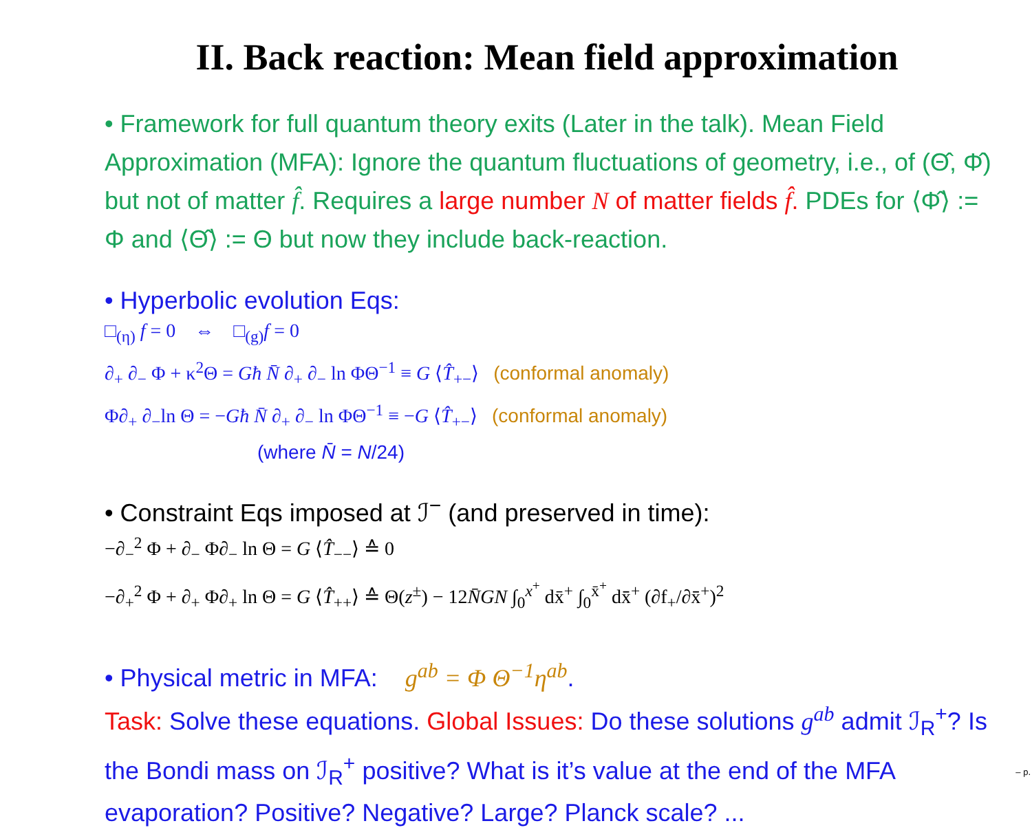II. Back reaction: Mean field approximation
• Framework for full quantum theory exits (Later in the talk). Mean Field Approximation (MFA): Ignore the quantum fluctuations of geometry, i.e., of (Θ̂, Φ̂) but not of matter f̂. Requires a large number N of matter fields f̂. PDEs for ⟨Φ̂⟩ := Φ and ⟨Θ̂⟩ := Θ but now they include back-reaction.
• Hyperbolic evolution Eqs:
□<sub>(η)</sub> f = 0 ⇔ □<sub>(g)</sub>f = 0
∂<sub>+</sub> ∂<sub>−</sub> Φ + κ<sup>2</sup>Θ = Għ N̄ ∂<sub>+</sub> ∂<sub>−</sub> ln ΦΘ<sup>−1</sup> ≡ G ⟨T̂<sub>+−</sub>⟩ (conformal anomaly)
Φ∂<sub>+</sub> ∂<sub>−</sub>ln Θ = −Għ N̄ ∂<sub>+</sub> ∂<sub>−</sub> ln ΦΘ<sup>−1</sup> ≡ −G ⟨T̂<sub>+−</sub>⟩ (conformal anomaly)
(where N̄ = N/24)
• Constraint Eqs imposed at ℐ<sup>−</sup> (and preserved in time):
−∂<sub>−</sub><sup>2</sup> Φ + ∂<sub>−</sub> Φ∂<sub>−</sub> ln Θ = G ⟨T̂<sub>−−</sub>⟩ ≙ 0
−∂<sub>+</sub><sup>2</sup> Φ + ∂<sub>+</sub> Φ∂<sub>+</sub> ln Θ = G ⟨T̂<sub>++</sub>⟩ ≙ Θ(z<sup>±</sup>) − 12N̄GN ∫<sub>0</sub><sup>x<sup>+</sup></sup> dx̄<sup>+</sup> ∫<sub>0</sub><sup>x̄<sup>+</sup></sup> dx̄̄<sup>+</sup> (∂f<sub>+</sub>/∂x̄̄<sup>+</sup>)<sup>2</sup>
• Physical metric in MFA: g<sup>ab</sup> = Φ Θ<sup>−1</sup>η<sup>ab</sup>.
Task: Solve these equations. Global Issues: Do these solutions g<sup>ab</sup> admit ℐ<sub>R</sub><sup>+</sup>? Is the Bondi mass on ℐ<sub>R</sub><sup>+</sup> positive? What is it’s value at the end of the MFA evaporation? Positive? Negative? Large? Planck scale? ...
– p.